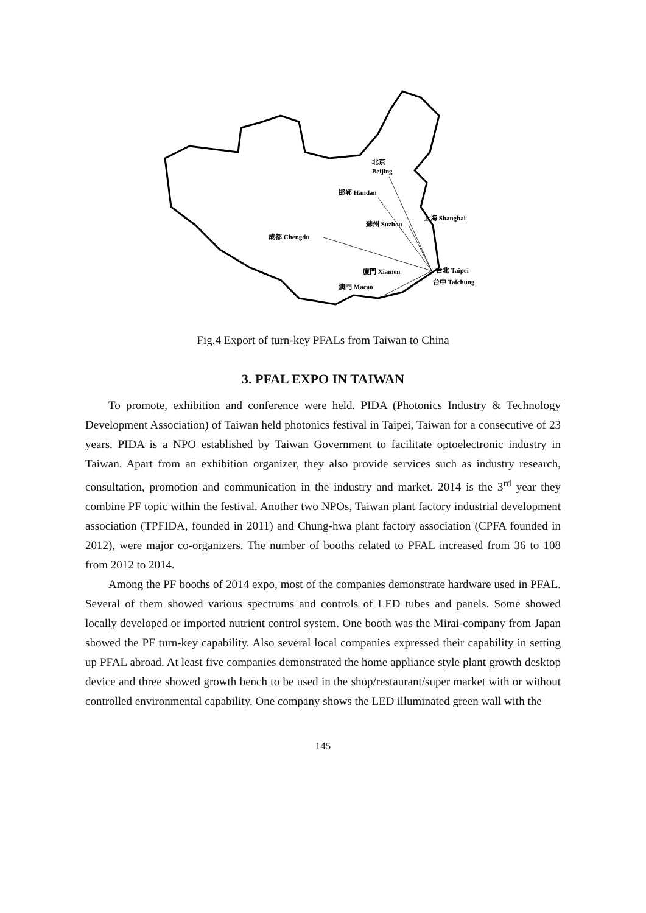北京
Beijing
邯郸 Handan
上海 Shanghai
蘇州 Suzhou
成都 Chengdu
廈門 Xiamen
台北 Taipei
澳門 Macao
台中 Taichung
Fig.4 Export of turn-key PFALs from Taiwan to China
3. PFAL EXPO IN TAIWAN
To promote, exhibition and conference were held. PIDA (Photonics Industry & Technology Development Association) of Taiwan held photonics festival in Taipei, Taiwan for a consecutive of 23 years. PIDA is a NPO established by Taiwan Government to facilitate optoelectronic industry in Taiwan. Apart from an exhibition organizer, they also provide services such as industry research, consultation, promotion and communication in the industry and market. 2014 is the 3<sup>rd</sup> year they combine PF topic within the festival. Another two NPOs, Taiwan plant factory industrial development association (TPFIDA, founded in 2011) and Chung-hwa plant factory association (CPFA founded in 2012), were major co-organizers. The number of booths related to PFAL increased from 36 to 108 from 2012 to 2014.
Among the PF booths of 2014 expo, most of the companies demonstrate hardware used in PFAL. Several of them showed various spectrums and controls of LED tubes and panels. Some showed locally developed or imported nutrient control system. One booth was the Mirai-company from Japan showed the PF turn-key capability. Also several local companies expressed their capability in setting up PFAL abroad. At least five companies demonstrated the home appliance style plant growth desktop device and three showed growth bench to be used in the shop/restaurant/super market with or without controlled environmental capability. One company shows the LED illuminated green wall with the
145